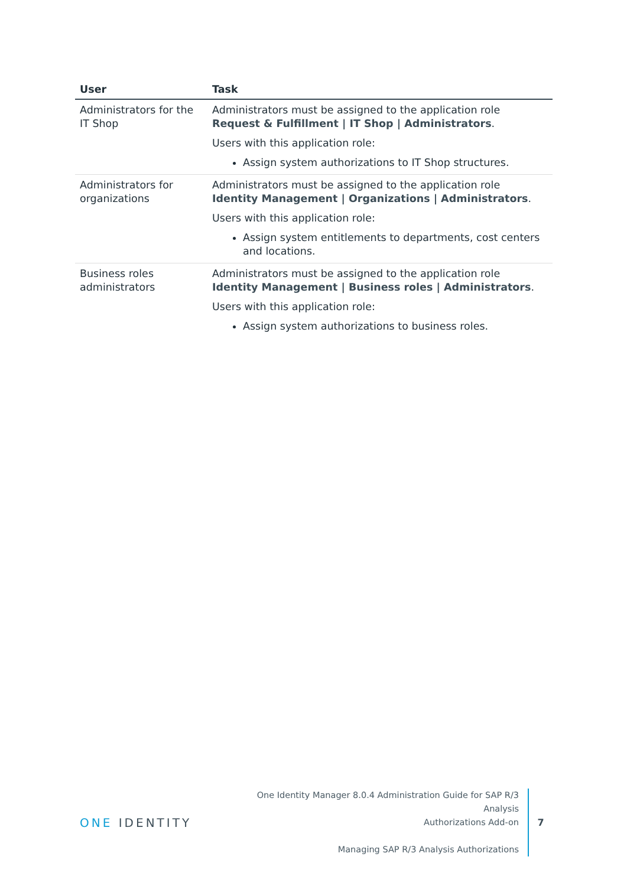| User | Task |
| --- | --- |
| Administrators for the IT Shop | Administrators must be assigned to the application role Request & Fulfillment / IT Shop / Administrators . Users with this application role: Assign system authorizations to IT Shop structures. |
| Administrators for organizations | Administrators must be assigned to the application role Identity Management / Organizations / Administrators . Users with this application role: Assign system entitlements to departments, cost centers and locations. |
| Business roles administrators | Administrators must be assigned to the application role Identity Management / Business roles / Administrators . Users with this application role: Assign system authorizations to business roles. |
ONE IDENTITY
One Identity Manager 8.0.4 Administration Guide for SAP R/3 Analysis
Authorizations Add-on
Managing SAP R/3 Analysis Authorizations
7